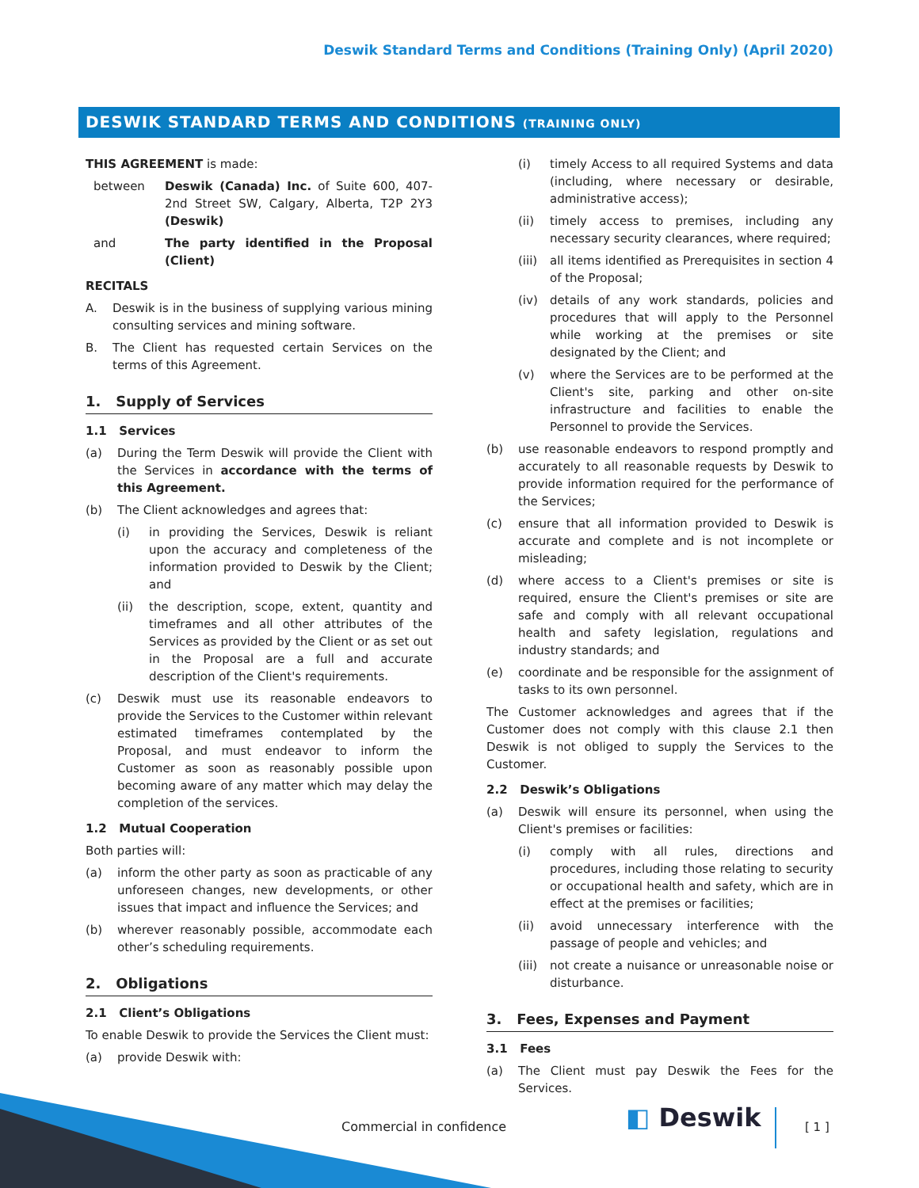Deswik Standard Terms and Conditions (Training Only) (April 2020)
DESWIK STANDARD TERMS AND CONDITIONS (TRAINING ONLY)
THIS AGREEMENT is made:
between Deswik (Canada) Inc. of Suite 600, 407-2nd Street SW, Calgary, Alberta, T2P 2Y3 (Deswik)
and The party identified in the Proposal (Client)
RECITALS
A. Deswik is in the business of supplying various mining consulting services and mining software.
B. The Client has requested certain Services on the terms of this Agreement.
1. Supply of Services
1.1 Services
(a) During the Term Deswik will provide the Client with the Services in accordance with the terms of this Agreement.
(b) The Client acknowledges and agrees that:
(i) in providing the Services, Deswik is reliant upon the accuracy and completeness of the information provided to Deswik by the Client; and
(ii) the description, scope, extent, quantity and timeframes and all other attributes of the Services as provided by the Client or as set out in the Proposal are a full and accurate description of the Client's requirements.
(c) Deswik must use its reasonable endeavors to provide the Services to the Customer within relevant estimated timeframes contemplated by the Proposal, and must endeavor to inform the Customer as soon as reasonably possible upon becoming aware of any matter which may delay the completion of the services.
1.2 Mutual Cooperation
Both parties will:
(a) inform the other party as soon as practicable of any unforeseen changes, new developments, or other issues that impact and influence the Services; and
(b) wherever reasonably possible, accommodate each other’s scheduling requirements.
2. Obligations
2.1 Client’s Obligations
To enable Deswik to provide the Services the Client must:
(a) provide Deswik with:
(i) timely Access to all required Systems and data (including, where necessary or desirable, administrative access);
(ii) timely access to premises, including any necessary security clearances, where required;
(iii) all items identified as Prerequisites in section 4 of the Proposal;
(iv) details of any work standards, policies and procedures that will apply to the Personnel while working at the premises or site designated by the Client; and
(v) where the Services are to be performed at the Client's site, parking and other on-site infrastructure and facilities to enable the Personnel to provide the Services.
(b) use reasonable endeavors to respond promptly and accurately to all reasonable requests by Deswik to provide information required for the performance of the Services;
(c) ensure that all information provided to Deswik is accurate and complete and is not incomplete or misleading;
(d) where access to a Client's premises or site is required, ensure the Client's premises or site are safe and comply with all relevant occupational health and safety legislation, regulations and industry standards; and
(e) coordinate and be responsible for the assignment of tasks to its own personnel.
The Customer acknowledges and agrees that if the Customer does not comply with this clause 2.1 then Deswik is not obliged to supply the Services to the Customer.
2.2 Deswik’s Obligations
(a) Deswik will ensure its personnel, when using the Client's premises or facilities:
(i) comply with all rules, directions and procedures, including those relating to security or occupational health and safety, which are in effect at the premises or facilities;
(ii) avoid unnecessary interference with the passage of people and vehicles; and
(iii) not create a nuisance or unreasonable noise or disturbance.
3. Fees, Expenses and Payment
3.1 Fees
(a) The Client must pay Deswik the Fees for the Services.
Commercial in confidence ◧ Deswik [ 1 ]